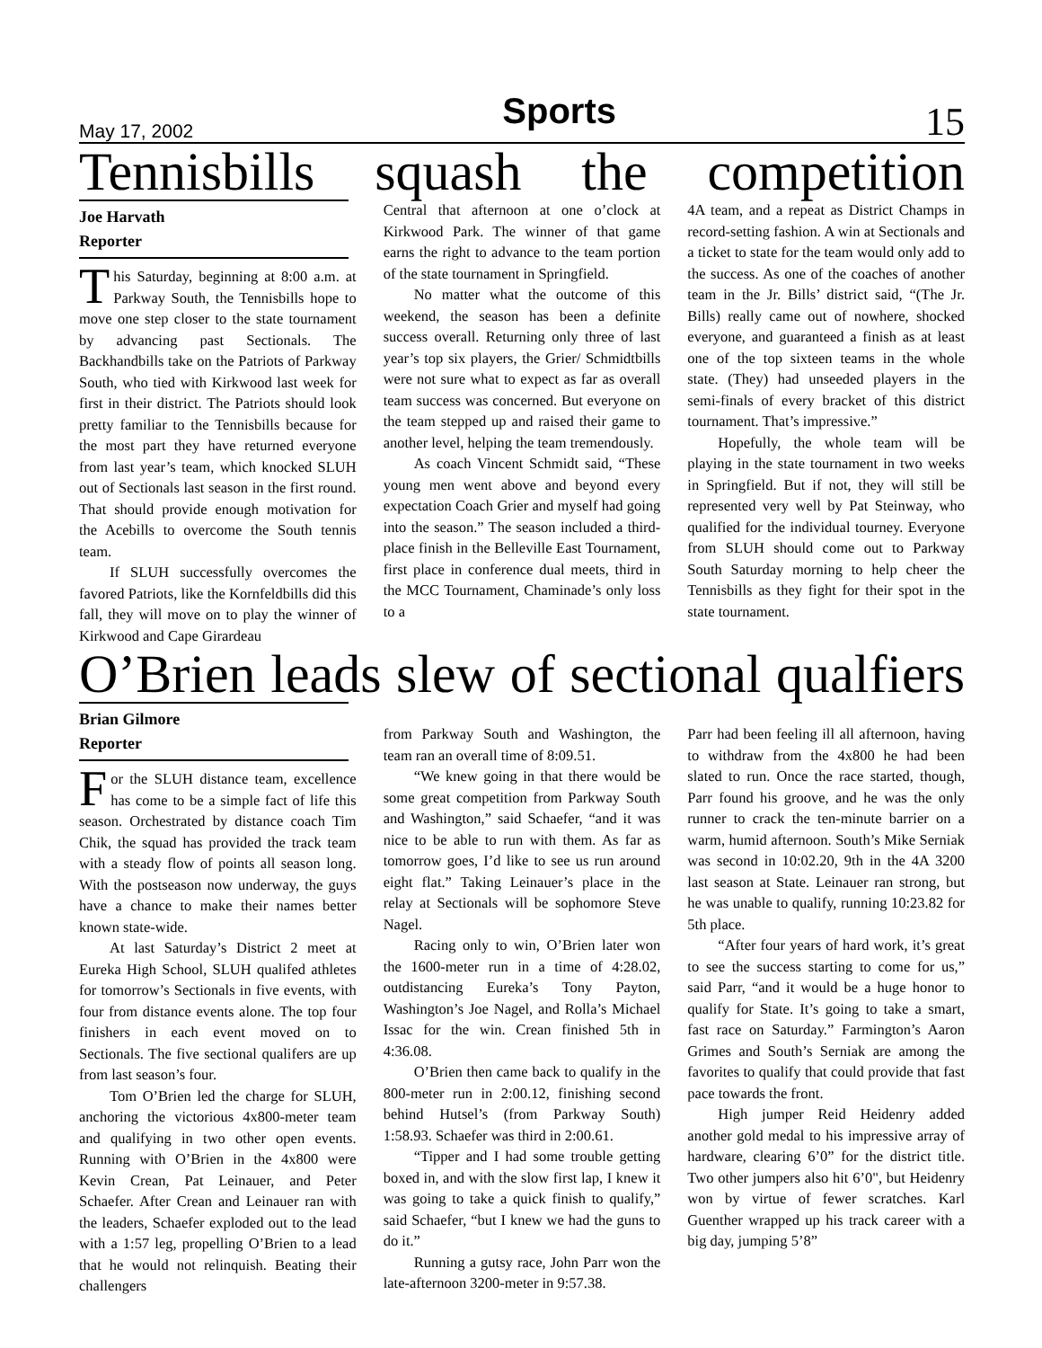May 17, 2002 Sports 15
Tennisbills squash the competition
Joe Harvath
Reporter
This Saturday, beginning at 8:00 a.m. at Parkway South, the Tennisbills hope to move one step closer to the state tournament by advancing past Sectionals. The Backhandbills take on the Patriots of Parkway South, who tied with Kirkwood last week for first in their district. The Patriots should look pretty familiar to the Tennisbills because for the most part they have returned everyone from last year’s team, which knocked SLUH out of Sectionals last season in the first round. That should provide enough motivation for the Acebills to overcome the South tennis team.
If SLUH successfully overcomes the favored Patriots, like the Kornfeldbills did this fall, they will move on to play the winner of Kirkwood and Cape Girardeau
Central that afternoon at one o’clock at Kirkwood Park. The winner of that game earns the right to advance to the team portion of the state tournament in Springfield.
No matter what the outcome of this weekend, the season has been a definite success overall. Returning only three of last year’s top six players, the Grier/ Schmidtbills were not sure what to expect as far as overall team success was concerned. But everyone on the team stepped up and raised their game to another level, helping the team tremendously.
As coach Vincent Schmidt said, “These young men went above and beyond every expectation Coach Grier and myself had going into the season.” The season included a third-place finish in the Belleville East Tournament, first place in conference dual meets, third in the MCC Tournament, Chaminade’s only loss to a
4A team, and a repeat as District Champs in record-setting fashion. A win at Sectionals and a ticket to state for the team would only add to the success. As one of the coaches of another team in the Jr. Bills’ district said, “(The Jr. Bills) really came out of nowhere, shocked everyone, and guaranteed a finish as at least one of the top sixteen teams in the whole state. (They) had unseeded players in the semi-finals of every bracket of this district tournament. That’s impressive.”
Hopefully, the whole team will be playing in the state tournament in two weeks in Springfield. But if not, they will still be represented very well by Pat Steinway, who qualified for the individual tourney. Everyone from SLUH should come out to Parkway South Saturday morning to help cheer the Tennisbills as they fight for their spot in the state tournament.
O’Brien leads slew of sectional qualfiers
Brian Gilmore
Reporter
For the SLUH distance team, excellence has come to be a simple fact of life this season. Orchestrated by distance coach Tim Chik, the squad has provided the track team with a steady flow of points all season long. With the postseason now underway, the guys have a chance to make their names better known state-wide.
At last Saturday’s District 2 meet at Eureka High School, SLUH qualifed athletes for tomorrow’s Sectionals in five events, with four from distance events alone. The top four finishers in each event moved on to Sectionals. The five sectional qualifers are up from last season’s four.
Tom O’Brien led the charge for SLUH, anchoring the victorious 4x800-meter team and qualifying in two other open events. Running with O’Brien in the 4x800 were Kevin Crean, Pat Leinauer, and Peter Schaefer. After Crean and Leinauer ran with the leaders, Schaefer exploded out to the lead with a 1:57 leg, propelling O’Brien to a lead that he would not relinquish. Beating their challengers
from Parkway South and Washington, the team ran an overall time of 8:09.51.
“We knew going in that there would be some great competition from Parkway South and Washington,” said Schaefer, “and it was nice to be able to run with them. As far as tomorrow goes, I’d like to see us run around eight flat.” Taking Leinauer’s place in the relay at Sectionals will be sophomore Steve Nagel.
Racing only to win, O’Brien later won the 1600-meter run in a time of 4:28.02, outdistancing Eureka’s Tony Payton, Washington’s Joe Nagel, and Rolla’s Michael Issac for the win. Crean finished 5th in 4:36.08.
O’Brien then came back to qualify in the 800-meter run in 2:00.12, finishing second behind Hutsel’s (from Parkway South) 1:58.93. Schaefer was third in 2:00.61.
“Tipper and I had some trouble getting boxed in, and with the slow first lap, I knew it was going to take a quick finish to qualify,” said Schaefer, “but I knew we had the guns to do it.”
Running a gutsy race, John Parr won the late-afternoon 3200-meter in 9:57.38.
Parr had been feeling ill all afternoon, having to withdraw from the 4x800 he had been slated to run. Once the race started, though, Parr found his groove, and he was the only runner to crack the ten-minute barrier on a warm, humid afternoon. South’s Mike Serniak was second in 10:02.20, 9th in the 4A 3200 last season at State. Leinauer ran strong, but he was unable to qualify, running 10:23.82 for 5th place.
“After four years of hard work, it’s great to see the success starting to come for us,” said Parr, “and it would be a huge honor to qualify for State. It’s going to take a smart, fast race on Saturday.” Farmington’s Aaron Grimes and South’s Serniak are among the favorites to qualify that could provide that fast pace towards the front.
High jumper Reid Heidenry added another gold medal to his impressive array of hardware, clearing 6’0” for the district title. Two other jumpers also hit 6’0", but Heidenry won by virtue of fewer scratches. Karl Guenther wrapped up his track career with a big day, jumping 5’8”